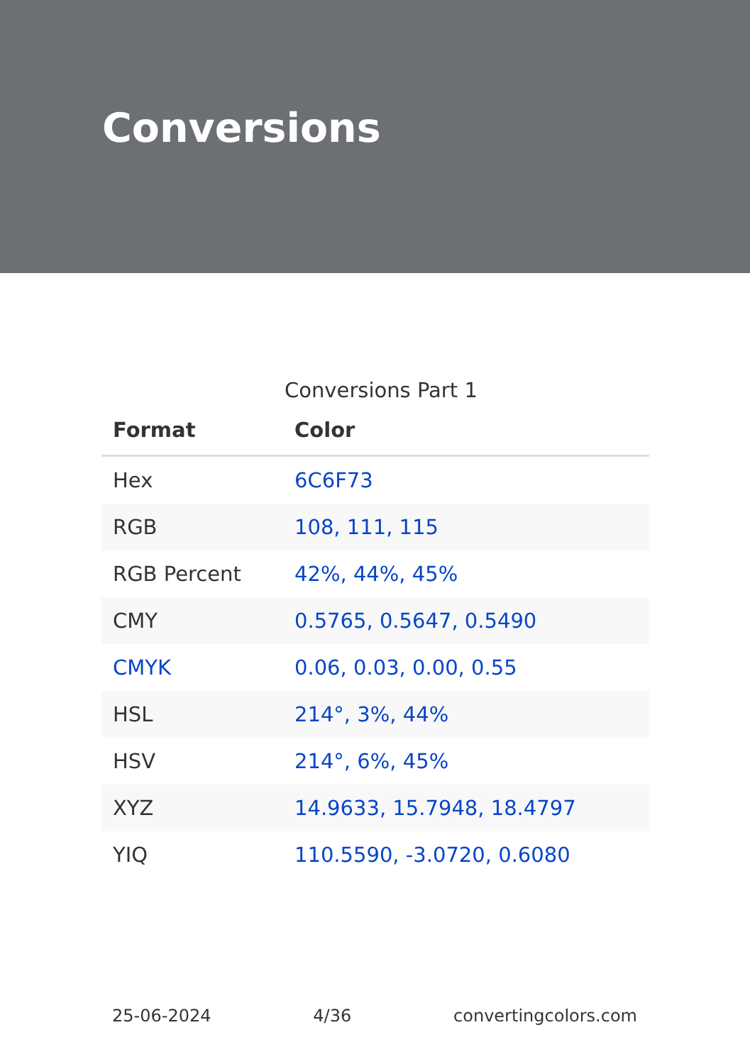Conversions
Conversions Part 1
| Format | Color |
| --- | --- |
| Hex | 6C6F73 |
| RGB | 108, 111, 115 |
| RGB Percent | 42%, 44%, 45% |
| CMY | 0.5765, 0.5647, 0.5490 |
| CMYK | 0.06, 0.03, 0.00, 0.55 |
| HSL | 214°, 3%, 44% |
| HSV | 214°, 6%, 45% |
| XYZ | 14.9633, 15.7948, 18.4797 |
| YIQ | 110.5590, -3.0720, 0.6080 |
25-06-2024 4/36 convertingcolors.com